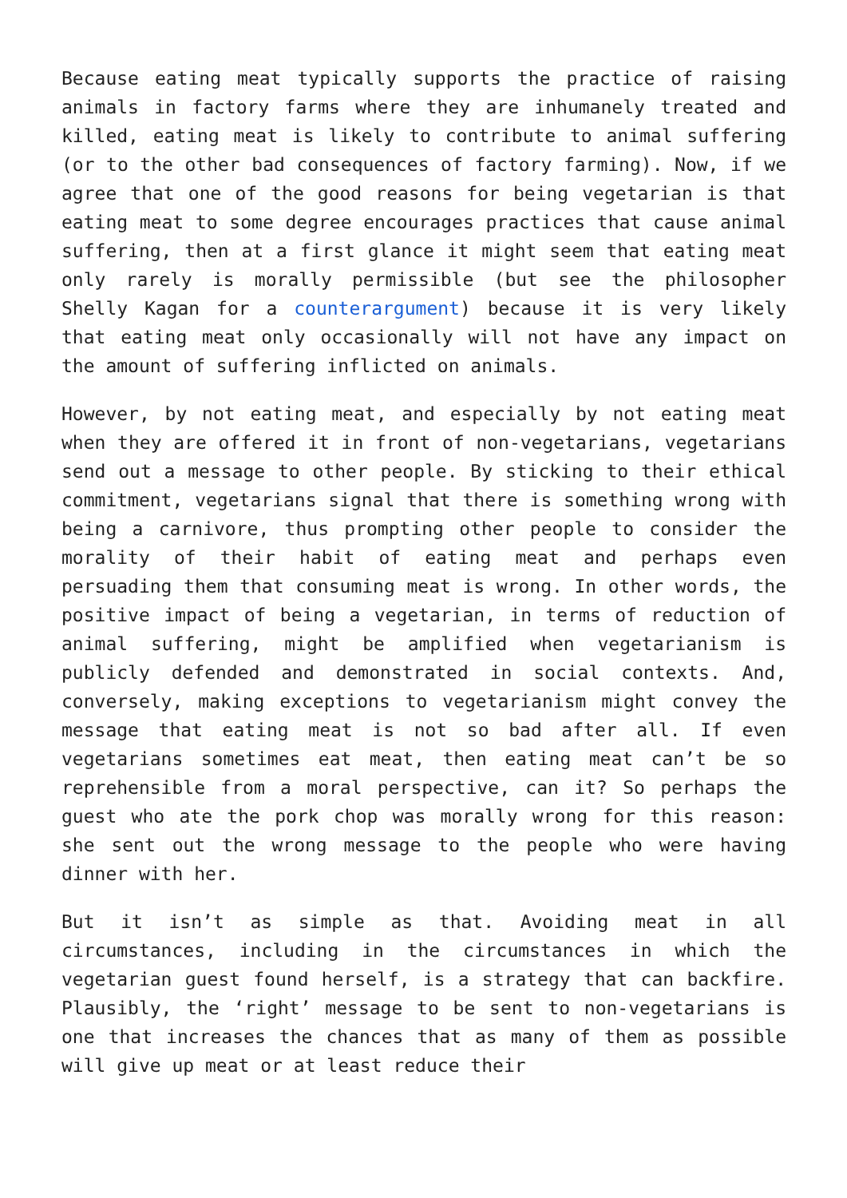Because eating meat typically supports the practice of raising animals in factory farms where they are inhumanely treated and killed, eating meat is likely to contribute to animal suffering (or to the other bad consequences of factory farming). Now, if we agree that one of the good reasons for being vegetarian is that eating meat to some degree encourages practices that cause animal suffering, then at a first glance it might seem that eating meat only rarely is morally permissible (but see the philosopher Shelly Kagan for a counterargument) because it is very likely that eating meat only occasionally will not have any impact on the amount of suffering inflicted on animals.
However, by not eating meat, and especially by not eating meat when they are offered it in front of non-vegetarians, vegetarians send out a message to other people. By sticking to their ethical commitment, vegetarians signal that there is something wrong with being a carnivore, thus prompting other people to consider the morality of their habit of eating meat and perhaps even persuading them that consuming meat is wrong. In other words, the positive impact of being a vegetarian, in terms of reduction of animal suffering, might be amplified when vegetarianism is publicly defended and demonstrated in social contexts. And, conversely, making exceptions to vegetarianism might convey the message that eating meat is not so bad after all. If even vegetarians sometimes eat meat, then eating meat can’t be so reprehensible from a moral perspective, can it? So perhaps the guest who ate the pork chop was morally wrong for this reason: she sent out the wrong message to the people who were having dinner with her.
But it isn’t as simple as that. Avoiding meat in all circumstances, including in the circumstances in which the vegetarian guest found herself, is a strategy that can backfire. Plausibly, the ‘right’ message to be sent to non-vegetarians is one that increases the chances that as many of them as possible will give up meat or at least reduce their